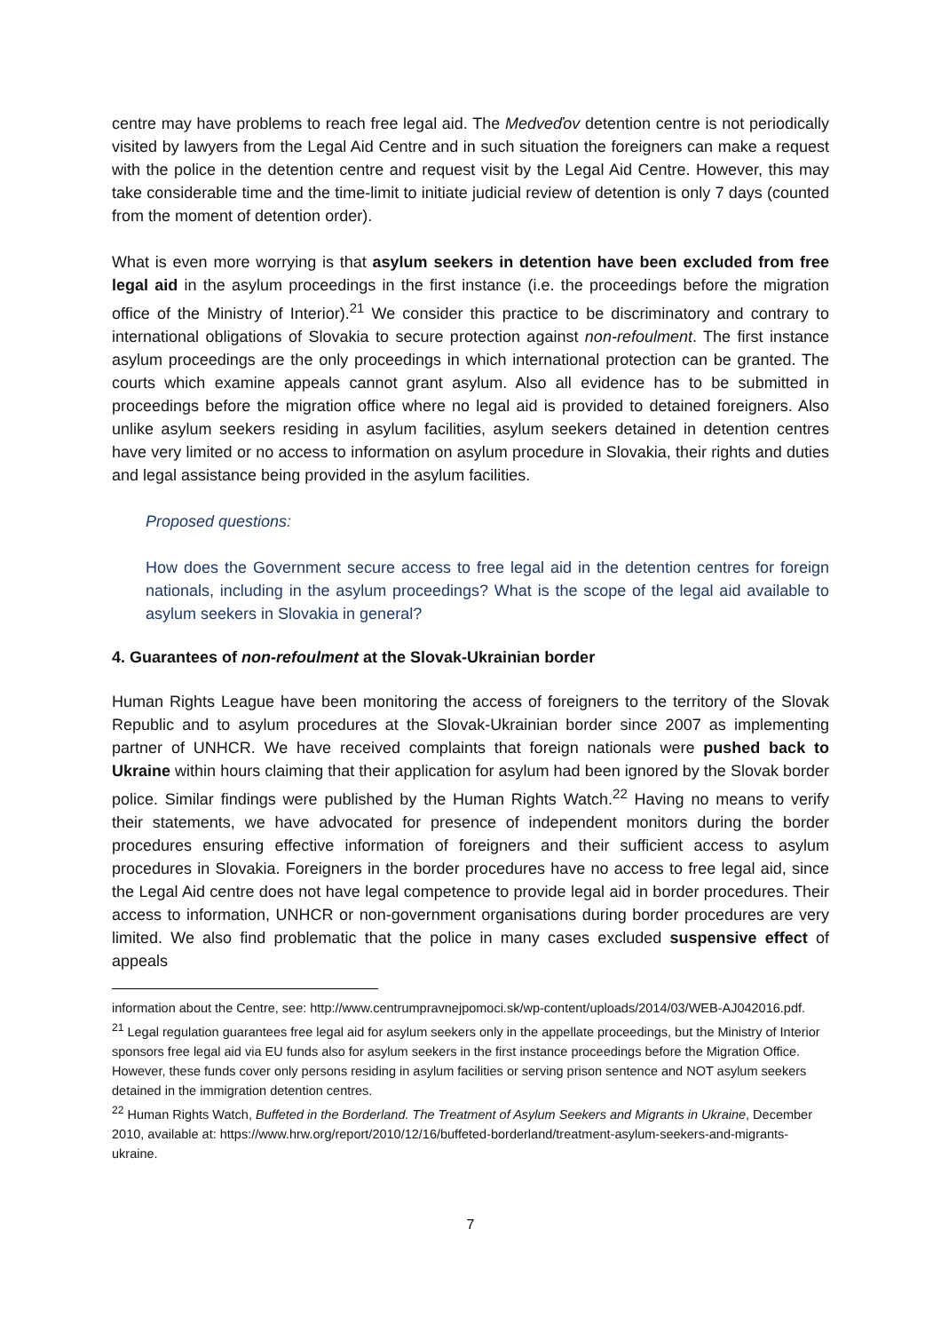centre may have problems to reach free legal aid. The Medveďov detention centre is not periodically visited by lawyers from the Legal Aid Centre and in such situation the foreigners can make a request with the police in the detention centre and request visit by the Legal Aid Centre. However, this may take considerable time and the time-limit to initiate judicial review of detention is only 7 days (counted from the moment of detention order).
What is even more worrying is that asylum seekers in detention have been excluded from free legal aid in the asylum proceedings in the first instance (i.e. the proceedings before the migration office of the Ministry of Interior).<sup>21</sup> We consider this practice to be discriminatory and contrary to international obligations of Slovakia to secure protection against non-refoulment. The first instance asylum proceedings are the only proceedings in which international protection can be granted. The courts which examine appeals cannot grant asylum. Also all evidence has to be submitted in proceedings before the migration office where no legal aid is provided to detained foreigners. Also unlike asylum seekers residing in asylum facilities, asylum seekers detained in detention centres have very limited or no access to information on asylum procedure in Slovakia, their rights and duties and legal assistance being provided in the asylum facilities.
Proposed questions:
How does the Government secure access to free legal aid in the detention centres for foreign nationals, including in the asylum proceedings? What is the scope of the legal aid available to asylum seekers in Slovakia in general?
4. Guarantees of non-refoulment at the Slovak-Ukrainian border
Human Rights League have been monitoring the access of foreigners to the territory of the Slovak Republic and to asylum procedures at the Slovak-Ukrainian border since 2007 as implementing partner of UNHCR. We have received complaints that foreign nationals were pushed back to Ukraine within hours claiming that their application for asylum had been ignored by the Slovak border police. Similar findings were published by the Human Rights Watch.<sup>22</sup> Having no means to verify their statements, we have advocated for presence of independent monitors during the border procedures ensuring effective information of foreigners and their sufficient access to asylum procedures in Slovakia. Foreigners in the border procedures have no access to free legal aid, since the Legal Aid centre does not have legal competence to provide legal aid in border procedures. Their access to information, UNHCR or non-government organisations during border procedures are very limited. We also find problematic that the police in many cases excluded suspensive effect of appeals
information about the Centre, see: http://www.centrumpravnejpomoci.sk/wp-content/uploads/2014/03/WEB-AJ042016.pdf.
<sup>21</sup> Legal regulation guarantees free legal aid for asylum seekers only in the appellate proceedings, but the Ministry of Interior sponsors free legal aid via EU funds also for asylum seekers in the first instance proceedings before the Migration Office. However, these funds cover only persons residing in asylum facilities or serving prison sentence and NOT asylum seekers detained in the immigration detention centres.
<sup>22</sup> Human Rights Watch, Buffeted in the Borderland. The Treatment of Asylum Seekers and Migrants in Ukraine, December 2010, available at: https://www.hrw.org/report/2010/12/16/buffeted-borderland/treatment-asylum-seekers-and-migrants-ukraine.
7